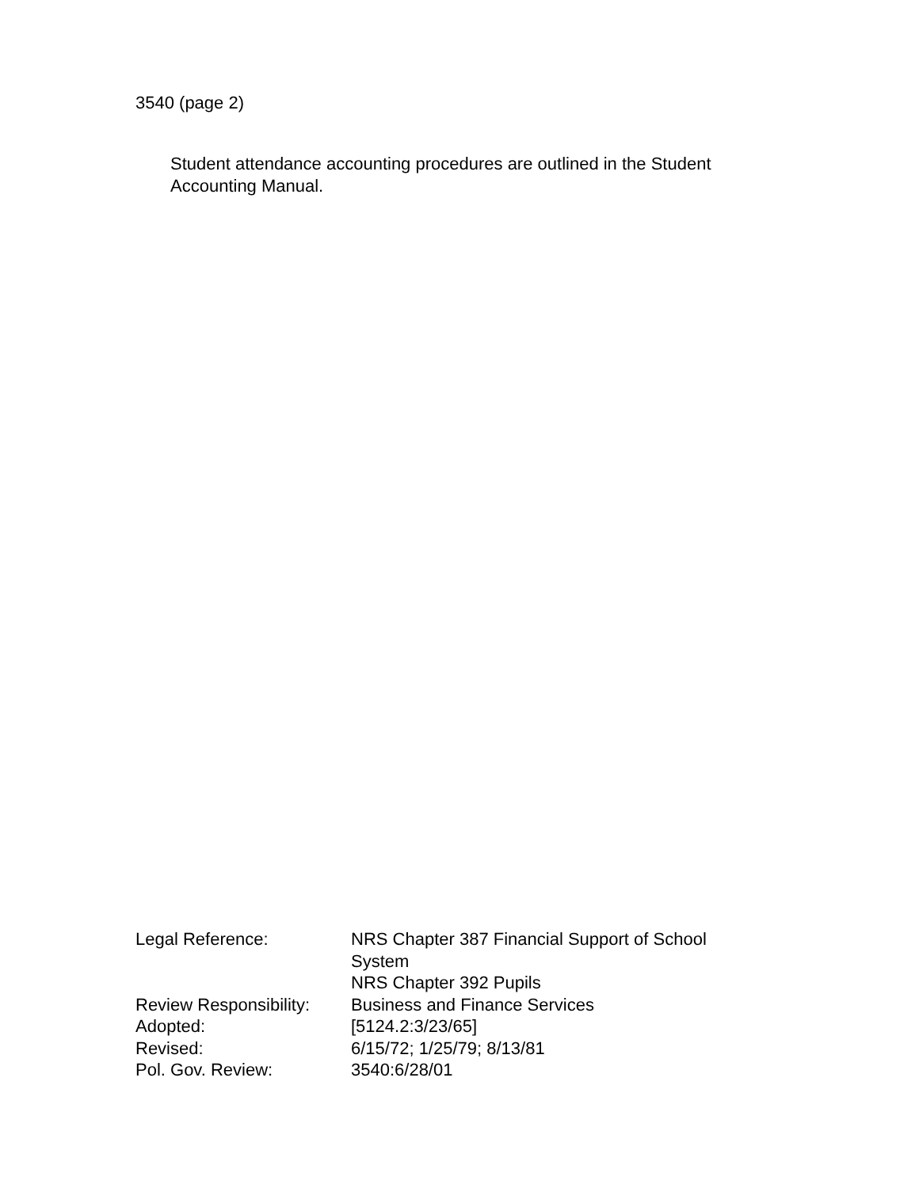3540 (page 2)
Student attendance accounting procedures are outlined in the Student Accounting Manual.
| Legal Reference: | NRS Chapter 387 Financial Support of School System NRS Chapter 392 Pupils |
| Review Responsibility: | Business and Finance Services |
| Adopted: | [5124.2:3/23/65] |
| Revised: | 6/15/72; 1/25/79; 8/13/81 |
| Pol. Gov. Review: | 3540:6/28/01 |